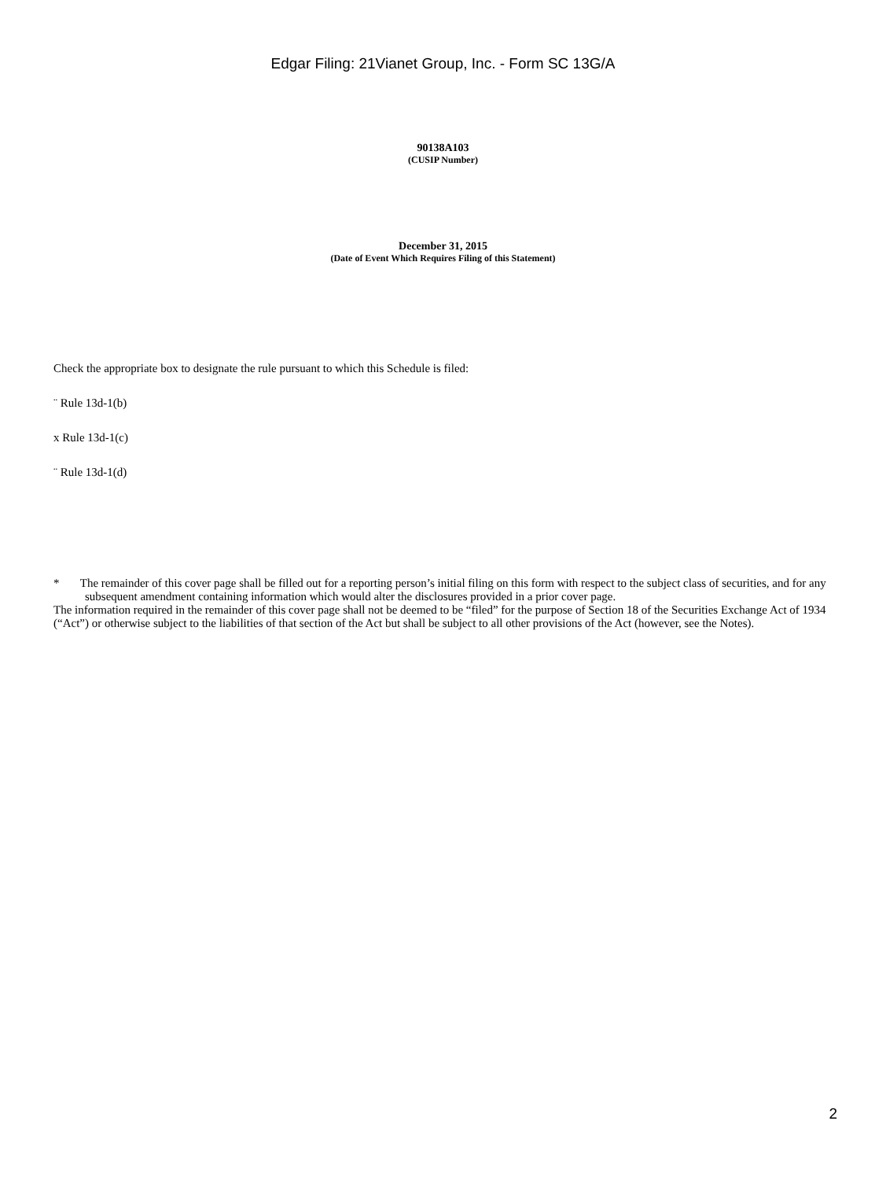Edgar Filing: 21Vianet Group, Inc. - Form SC 13G/A
90138A103
(CUSIP Number)
December 31, 2015
(Date of Event Which Requires Filing of this Statement)
Check the appropriate box to designate the rule pursuant to which this Schedule is filed:
¨ Rule 13d-1(b)
x Rule 13d-1(c)
¨ Rule 13d-1(d)
* The remainder of this cover page shall be filled out for a reporting person’s initial filing on this form with respect to the subject class of securities, and for any subsequent amendment containing information which would alter the disclosures provided in a prior cover page.
The information required in the remainder of this cover page shall not be deemed to be “filed” for the purpose of Section 18 of the Securities Exchange Act of 1934 (“Act”) or otherwise subject to the liabilities of that section of the Act but shall be subject to all other provisions of the Act (however, see the Notes).
2